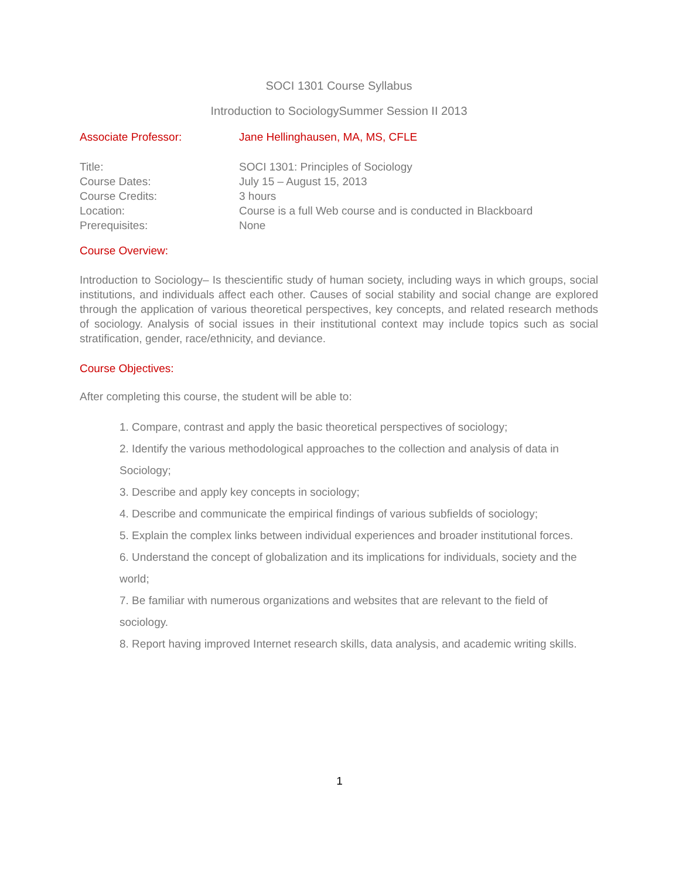SOCI 1301 Course Syllabus
Introduction to SociologySummer Session II 2013
Associate Professor: Jane Hellinghausen, MA, MS, CFLE
Title: SOCI 1301: Principles of Sociology
Course Dates: July 15 – August 15, 2013
Course Credits: 3 hours
Location: Course is a full Web course and is conducted in Blackboard
Prerequisites: None
Course Overview:
Introduction to Sociology– Is thescientific study of human society, including ways in which groups, social institutions, and individuals affect each other. Causes of social stability and social change are explored through the application of various theoretical perspectives, key concepts, and related research methods of sociology. Analysis of social issues in their institutional context may include topics such as social stratification, gender, race/ethnicity, and deviance.
Course Objectives:
After completing this course, the student will be able to:
1. Compare, contrast and apply the basic theoretical perspectives of sociology;
2. Identify the various methodological approaches to the collection and analysis of data in Sociology;
3. Describe and apply key concepts in sociology;
4. Describe and communicate the empirical findings of various subfields of sociology;
5. Explain the complex links between individual experiences and broader institutional forces.
6. Understand the concept of globalization and its implications for individuals, society and the world;
7. Be familiar with numerous organizations and websites that are relevant to the field of sociology.
8. Report having improved Internet research skills, data analysis, and academic writing skills.
1